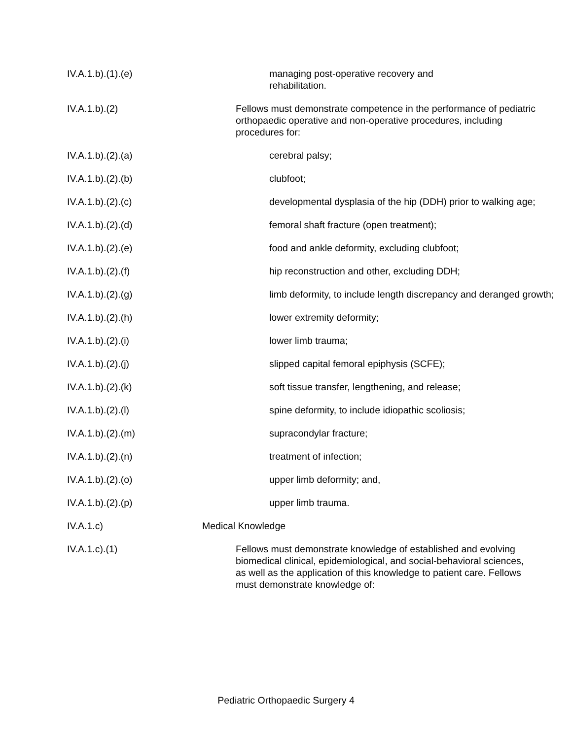IV.A.1.b).(1).(e) managing post-operative recovery and
rehabilitation.
IV.A.1.b).(2) Fellows must demonstrate competence in the performance of pediatric orthopaedic operative and non-operative procedures, including procedures for:
IV.A.1.b).(2).(a) cerebral palsy;
IV.A.1.b).(2).(b) clubfoot;
IV.A.1.b).(2).(c) developmental dysplasia of the hip (DDH) prior to walking age;
IV.A.1.b).(2).(d) femoral shaft fracture (open treatment);
IV.A.1.b).(2).(e) food and ankle deformity, excluding clubfoot;
IV.A.1.b).(2).(f) hip reconstruction and other, excluding DDH;
IV.A.1.b).(2).(g) limb deformity, to include length discrepancy and deranged growth;
IV.A.1.b).(2).(h) lower extremity deformity;
IV.A.1.b).(2).(i) lower limb trauma;
IV.A.1.b).(2).(j) slipped capital femoral epiphysis (SCFE);
IV.A.1.b).(2).(k) soft tissue transfer, lengthening, and release;
IV.A.1.b).(2).(l) spine deformity, to include idiopathic scoliosis;
IV.A.1.b).(2).(m) supracondylar fracture;
IV.A.1.b).(2).(n) treatment of infection;
IV.A.1.b).(2).(o) upper limb deformity; and,
IV.A.1.b).(2).(p) upper limb trauma.
IV.A.1.c) Medical Knowledge
IV.A.1.c).(1) Fellows must demonstrate knowledge of established and evolving biomedical clinical, epidemiological, and social-behavioral sciences, as well as the application of this knowledge to patient care. Fellows must demonstrate knowledge of:
Pediatric Orthopaedic Surgery 4